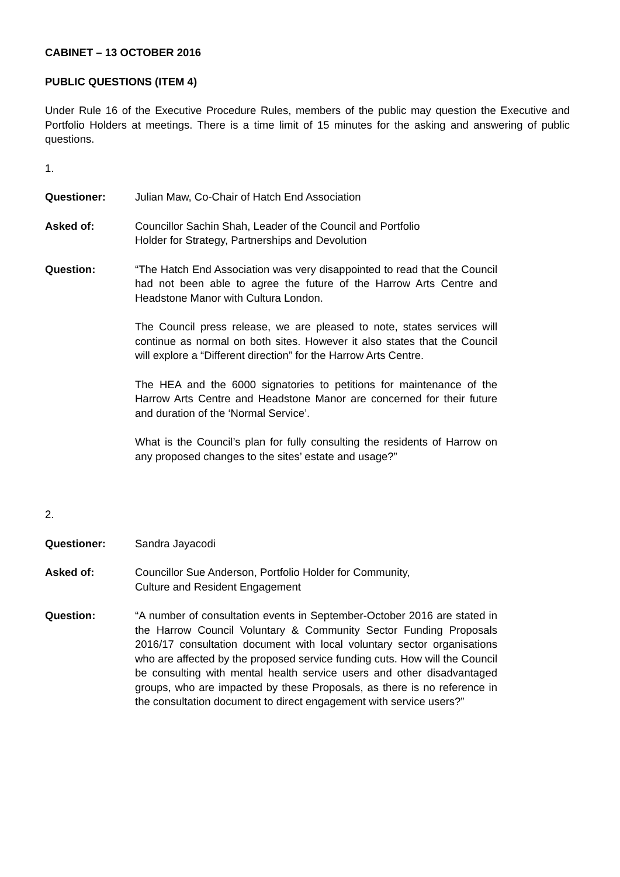CABINET – 13 OCTOBER 2016
PUBLIC QUESTIONS (ITEM 4)
Under Rule 16 of the Executive Procedure Rules, members of the public may question the Executive and Portfolio Holders at meetings. There is a time limit of 15 minutes for the asking and answering of public questions.
1.
Questioner: Julian Maw, Co-Chair of Hatch End Association
Asked of: Councillor Sachin Shah, Leader of the Council and Portfolio
Holder for Strategy, Partnerships and Devolution
Question: “The Hatch End Association was very disappointed to read that the Council had not been able to agree the future of the Harrow Arts Centre and Headstone Manor with Cultura London.
The Council press release, we are pleased to note, states services will continue as normal on both sites. However it also states that the Council will explore a “Different direction” for the Harrow Arts Centre.
The HEA and the 6000 signatories to petitions for maintenance of the Harrow Arts Centre and Headstone Manor are concerned for their future and duration of the ‘Normal Service’.
What is the Council’s plan for fully consulting the residents of Harrow on any proposed changes to the sites’ estate and usage?”
2.
Questioner: Sandra Jayacodi
Asked of: Councillor Sue Anderson, Portfolio Holder for Community,
Culture and Resident Engagement
Question: “A number of consultation events in September-October 2016 are stated in the Harrow Council Voluntary & Community Sector Funding Proposals 2016/17 consultation document with local voluntary sector organisations who are affected by the proposed service funding cuts. How will the Council be consulting with mental health service users and other disadvantaged groups, who are impacted by these Proposals, as there is no reference in the consultation document to direct engagement with service users?”